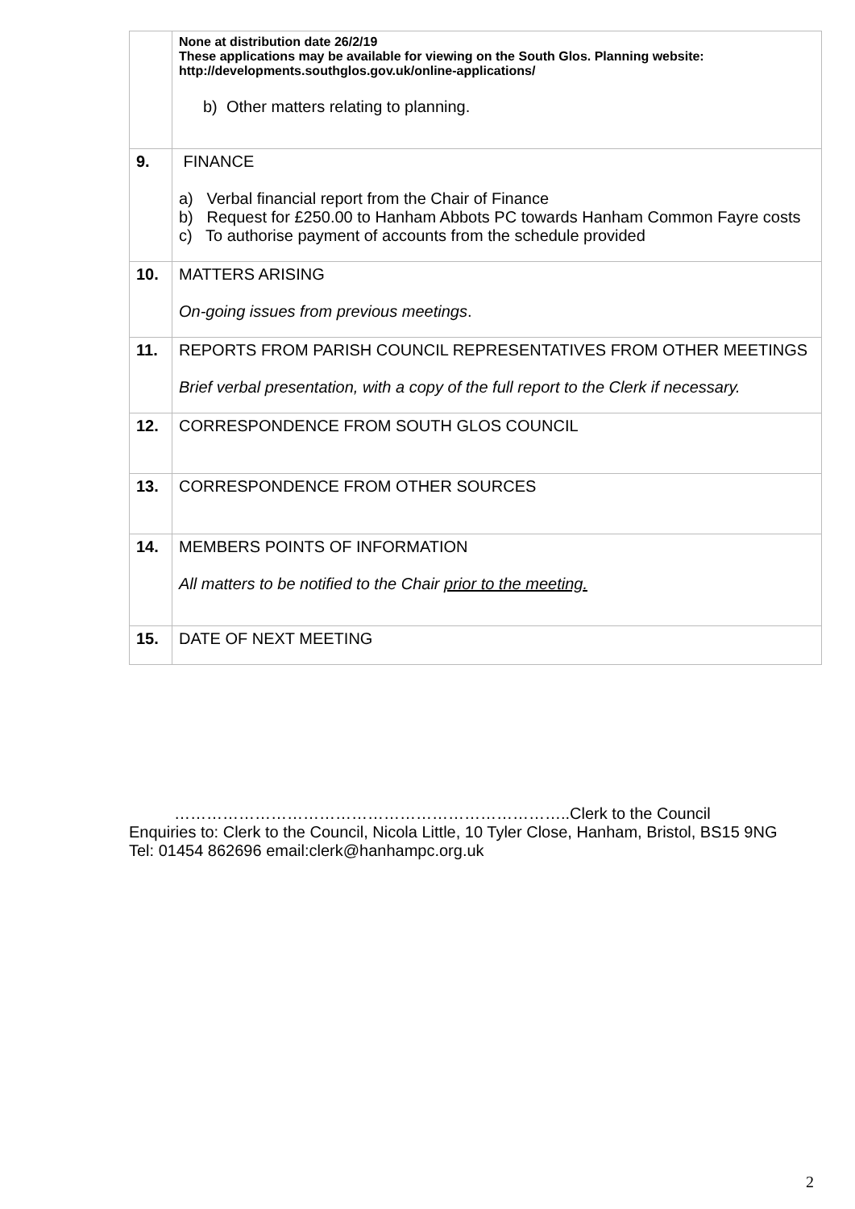| | None at distribution date 26/2/19 These applications may be available for viewing on the South Glos. Planning website: http://developments.southglos.gov.uk/online-applications/ b) Other matters relating to planning. |
| 9. | FINANCE a) Verbal financial report from the Chair of Finance b) Request for £250.00 to Hanham Abbots PC towards Hanham Common Fayre costs c) To authorise payment of accounts from the schedule provided |
| 10. | MATTERS ARISING On-going issues from previous meetings . |
| 11. | REPORTS FROM PARISH COUNCIL REPRESENTATIVES FROM OTHER MEETINGS Brief verbal presentation, with a copy of the full report to the Clerk if necessary. |
| 12. | CORRESPONDENCE FROM SOUTH GLOS COUNCIL |
| 13. | CORRESPONDENCE FROM OTHER SOURCES |
| 14. | MEMBERS POINTS OF INFORMATION All matters to be notified to the Chair prior to the meeting. |
| 15. | DATE OF NEXT MEETING |
………………………………………………………………..Clerk to the Council
Enquiries to: Clerk to the Council, Nicola Little, 10 Tyler Close, Hanham, Bristol, BS15 9NG
Tel: 01454 862696 email:clerk@hanhampc.org.uk
2